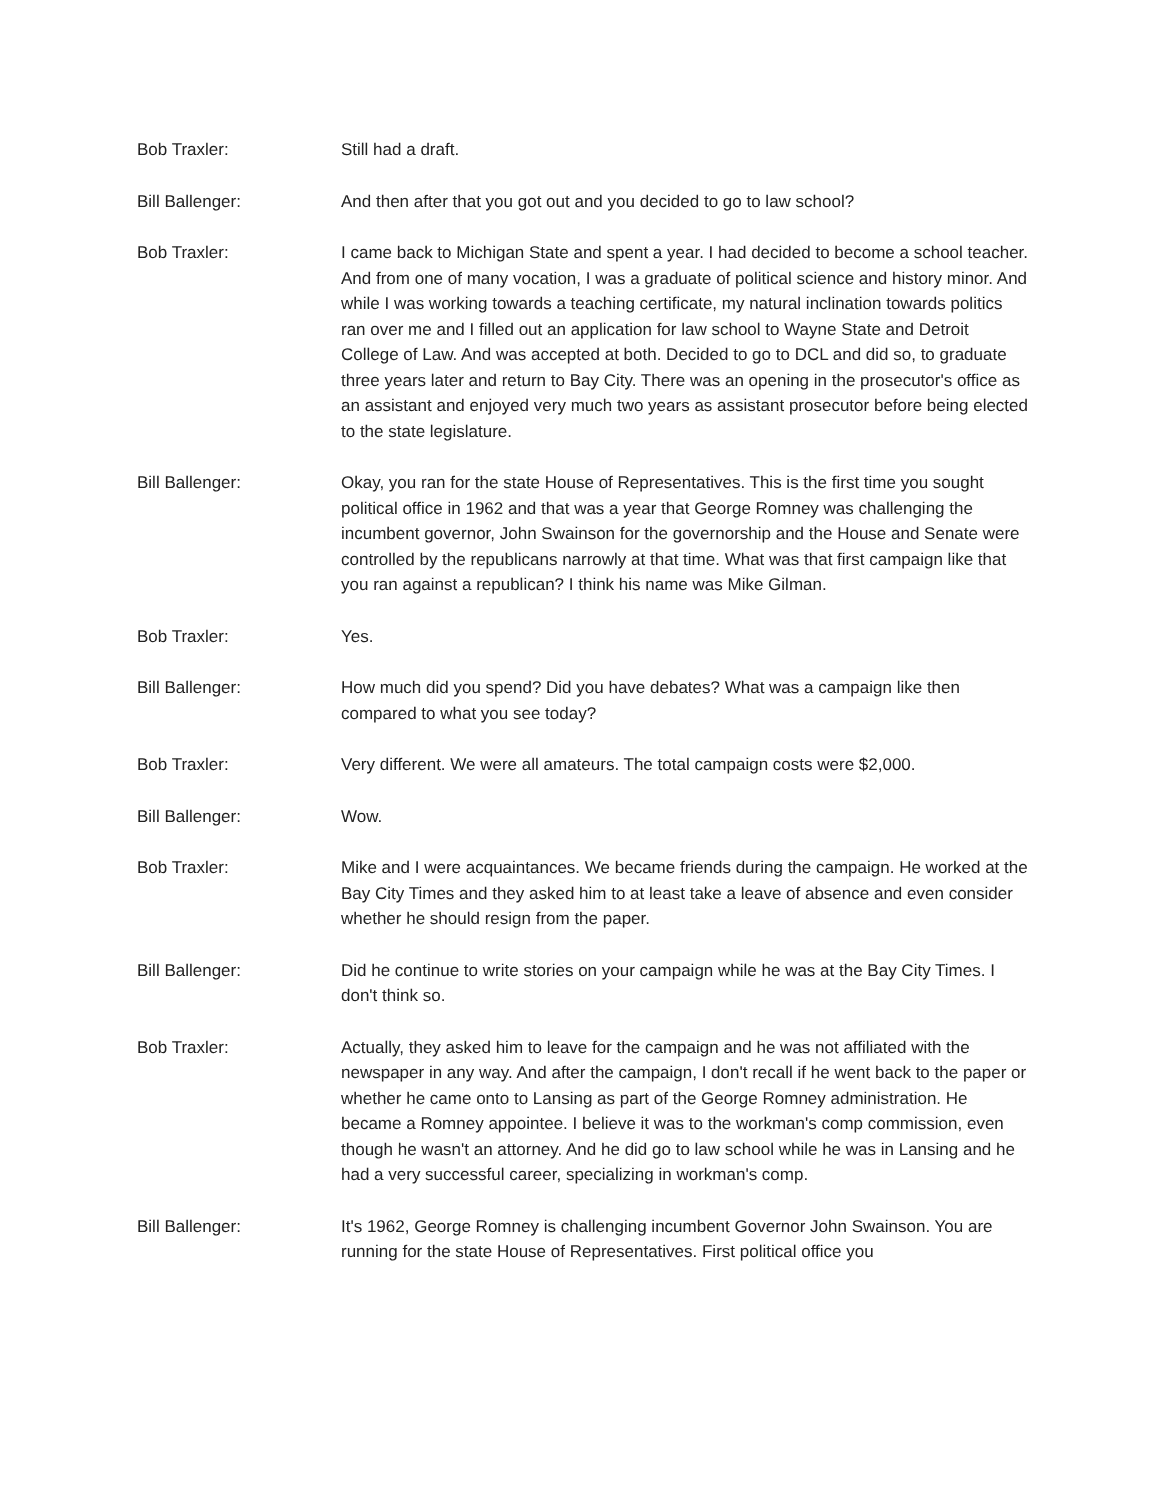Bob Traxler: Still had a draft.
Bill Ballenger: And then after that you got out and you decided to go to law school?
Bob Traxler: I came back to Michigan State and spent a year. I had decided to become a school teacher. And from one of many vocation, I was a graduate of political science and history minor. And while I was working towards a teaching certificate, my natural inclination towards politics ran over me and I filled out an application for law school to Wayne State and Detroit College of Law. And was accepted at both. Decided to go to DCL and did so, to graduate three years later and return to Bay City. There was an opening in the prosecutor's office as an assistant and enjoyed very much two years as assistant prosecutor before being elected to the state legislature.
Bill Ballenger: Okay, you ran for the state House of Representatives. This is the first time you sought political office in 1962 and that was a year that George Romney was challenging the incumbent governor, John Swainson for the governorship and the House and Senate were controlled by the republicans narrowly at that time. What was that first campaign like that you ran against a republican? I think his name was Mike Gilman.
Bob Traxler: Yes.
Bill Ballenger: How much did you spend? Did you have debates? What was a campaign like then compared to what you see today?
Bob Traxler: Very different. We were all amateurs. The total campaign costs were $2,000.
Bill Ballenger: Wow.
Bob Traxler: Mike and I were acquaintances. We became friends during the campaign. He worked at the Bay City Times and they asked him to at least take a leave of absence and even consider whether he should resign from the paper.
Bill Ballenger: Did he continue to write stories on your campaign while he was at the Bay City Times. I don't think so.
Bob Traxler: Actually, they asked him to leave for the campaign and he was not affiliated with the newspaper in any way. And after the campaign, I don't recall if he went back to the paper or whether he came onto to Lansing as part of the George Romney administration. He became a Romney appointee. I believe it was to the workman's comp commission, even though he wasn't an attorney. And he did go to law school while he was in Lansing and he had a very successful career, specializing in workman's comp.
Bill Ballenger: It's 1962, George Romney is challenging incumbent Governor John Swainson. You are running for the state House of Representatives. First political office you